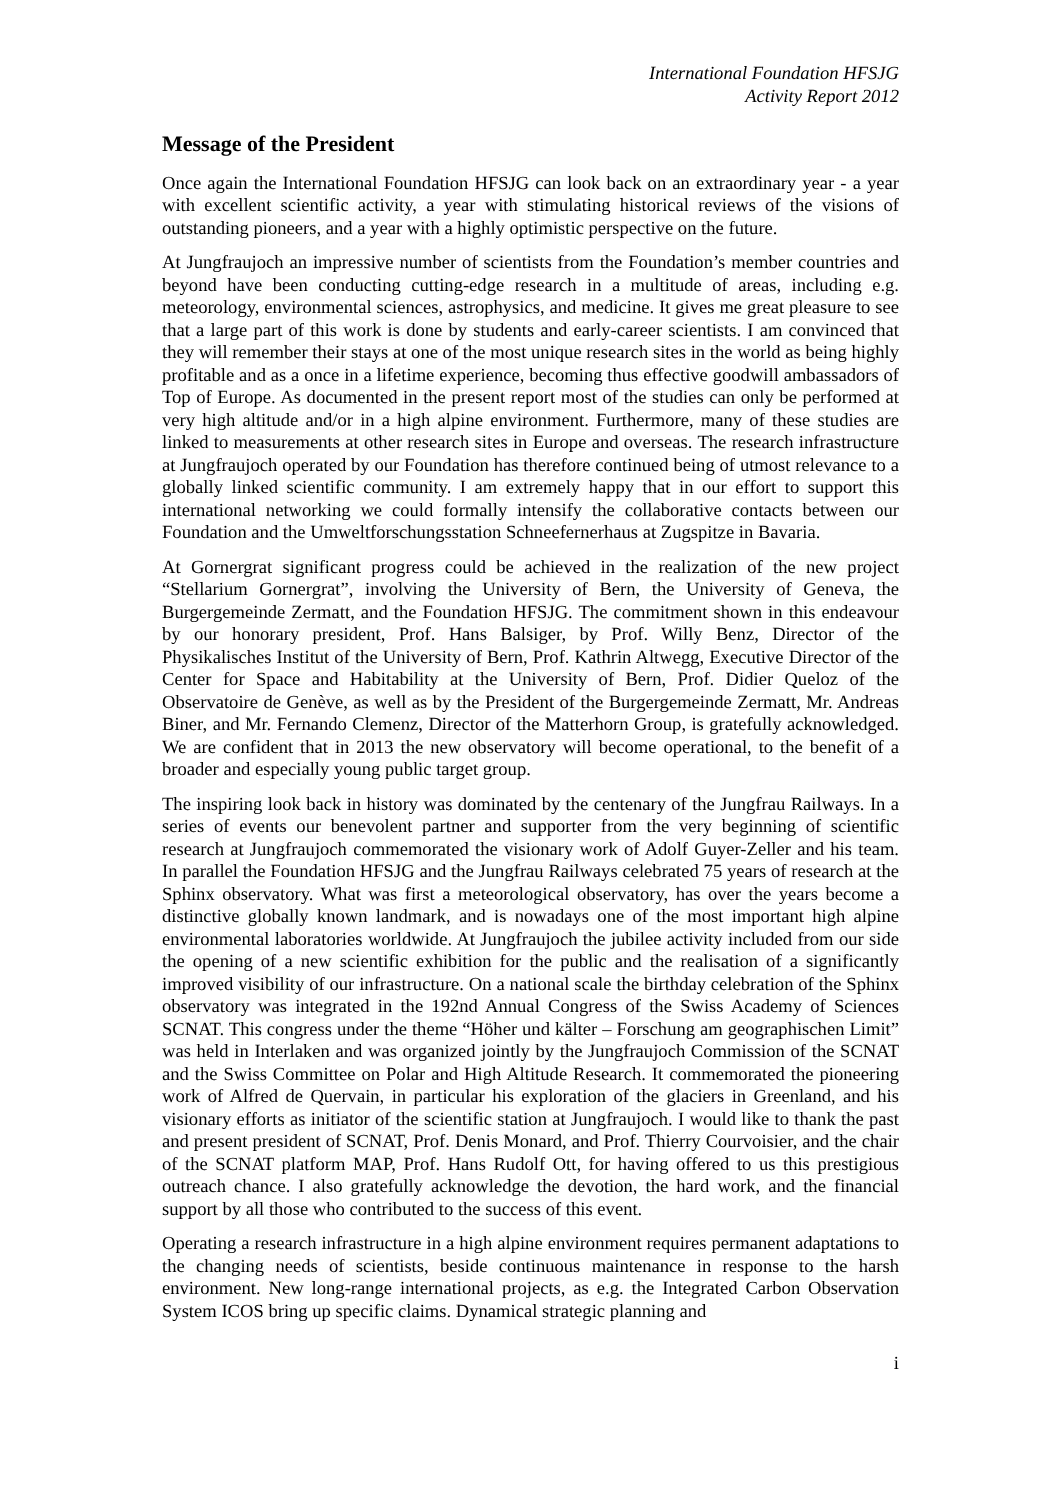International Foundation HFSJG
Activity Report 2012
Message of the President
Once again the International Foundation HFSJG can look back on an extraordinary year - a year with excellent scientific activity, a year with stimulating historical reviews of the visions of outstanding pioneers, and a year with a highly optimistic perspective on the future.
At Jungfraujoch an impressive number of scientists from the Foundation’s member countries and beyond have been conducting cutting-edge research in a multitude of areas, including e.g. meteorology, environmental sciences, astrophysics, and medicine. It gives me great pleasure to see that a large part of this work is done by students and early-career scientists. I am convinced that they will remember their stays at one of the most unique research sites in the world as being highly profitable and as a once in a lifetime experience, becoming thus effective goodwill ambassadors of Top of Europe. As documented in the present report most of the studies can only be performed at very high altitude and/or in a high alpine environment. Furthermore, many of these studies are linked to measurements at other research sites in Europe and overseas. The research infrastructure at Jungfraujoch operated by our Foundation has therefore continued being of utmost relevance to a globally linked scientific community. I am extremely happy that in our effort to support this international networking we could formally intensify the collaborative contacts between our Foundation and the Umweltforschungsstation Schneefernerhaus at Zugspitze in Bavaria.
At Gornergrat significant progress could be achieved in the realization of the new project “Stellarium Gornergrat”, involving the University of Bern, the University of Geneva, the Burgergemeinde Zermatt, and the Foundation HFSJG. The commitment shown in this endeavour by our honorary president, Prof. Hans Balsiger, by Prof. Willy Benz, Director of the Physikalisches Institut of the University of Bern, Prof. Kathrin Altwegg, Executive Director of the Center for Space and Habitability at the University of Bern, Prof. Didier Queloz of the Observatoire de Genève, as well as by the President of the Burgergemeinde Zermatt, Mr. Andreas Biner, and Mr. Fernando Clemenz, Director of the Matterhorn Group, is gratefully acknowledged. We are confident that in 2013 the new observatory will become operational, to the benefit of a broader and especially young public target group.
The inspiring look back in history was dominated by the centenary of the Jungfrau Railways. In a series of events our benevolent partner and supporter from the very beginning of scientific research at Jungfraujoch commemorated the visionary work of Adolf Guyer-Zeller and his team. In parallel the Foundation HFSJG and the Jungfrau Railways celebrated 75 years of research at the Sphinx observatory. What was first a meteorological observatory, has over the years become a distinctive globally known landmark, and is nowadays one of the most important high alpine environmental laboratories worldwide. At Jungfraujoch the jubilee activity included from our side the opening of a new scientific exhibition for the public and the realisation of a significantly improved visibility of our infrastructure. On a national scale the birthday celebration of the Sphinx observatory was integrated in the 192nd Annual Congress of the Swiss Academy of Sciences SCNAT. This congress under the theme “Höher und kälter – Forschung am geographischen Limit” was held in Interlaken and was organized jointly by the Jungfraujoch Commission of the SCNAT and the Swiss Committee on Polar and High Altitude Research. It commemorated the pioneering work of Alfred de Quervain, in particular his exploration of the glaciers in Greenland, and his visionary efforts as initiator of the scientific station at Jungfraujoch. I would like to thank the past and present president of SCNAT, Prof. Denis Monard, and Prof. Thierry Courvoisier, and the chair of the SCNAT platform MAP, Prof. Hans Rudolf Ott, for having offered to us this prestigious outreach chance. I also gratefully acknowledge the devotion, the hard work, and the financial support by all those who contributed to the success of this event.
Operating a research infrastructure in a high alpine environment requires permanent adaptations to the changing needs of scientists, beside continuous maintenance in response to the harsh environment. New long-range international projects, as e.g. the Integrated Carbon Observation System ICOS bring up specific claims. Dynamical strategic planning and
i